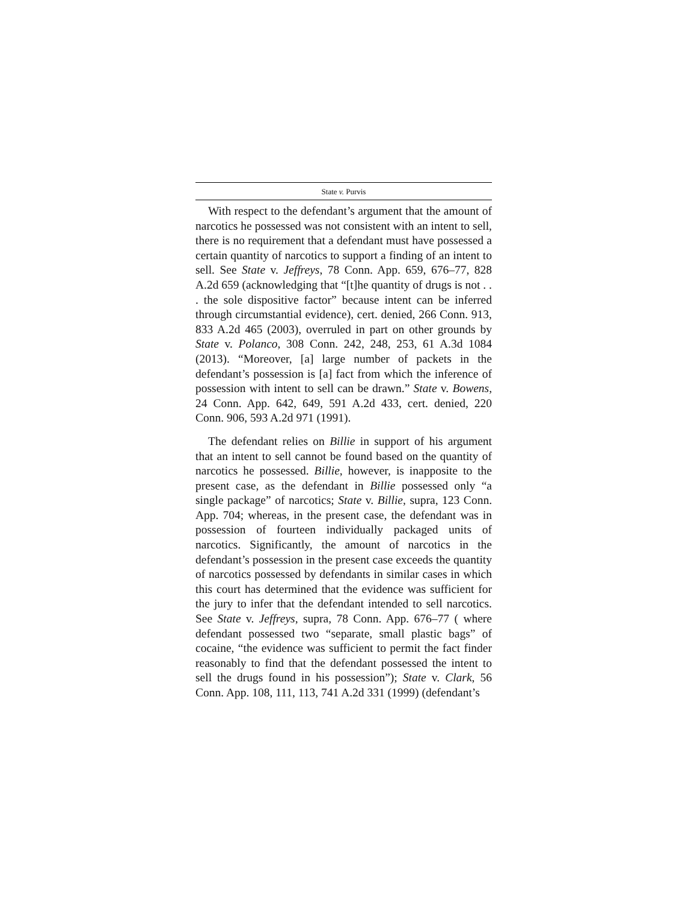State v. Purvis
With respect to the defendant’s argument that the amount of narcotics he possessed was not consistent with an intent to sell, there is no requirement that a defendant must have possessed a certain quantity of narcotics to support a finding of an intent to sell. See State v. Jeffreys, 78 Conn. App. 659, 676–77, 828 A.2d 659 (acknowledging that “[t]he quantity of drugs is not . . . the sole dispositive factor” because intent can be inferred through circumstantial evidence), cert. denied, 266 Conn. 913, 833 A.2d 465 (2003), overruled in part on other grounds by State v. Polanco, 308 Conn. 242, 248, 253, 61 A.3d 1084 (2013). “Moreover, [a] large number of packets in the defendant’s possession is [a] fact from which the inference of possession with intent to sell can be drawn.” State v. Bowens, 24 Conn. App. 642, 649, 591 A.2d 433, cert. denied, 220 Conn. 906, 593 A.2d 971 (1991).
The defendant relies on Billie in support of his argument that an intent to sell cannot be found based on the quantity of narcotics he possessed. Billie, however, is inapposite to the present case, as the defendant in Billie possessed only “a single package” of narcotics; State v. Billie, supra, 123 Conn. App. 704; whereas, in the present case, the defendant was in possession of fourteen individually packaged units of narcotics. Significantly, the amount of narcotics in the defendant’s possession in the present case exceeds the quantity of narcotics possessed by defendants in similar cases in which this court has determined that the evidence was sufficient for the jury to infer that the defendant intended to sell narcotics. See State v. Jeffreys, supra, 78 Conn. App. 676–77 ( where defendant possessed two “separate, small plastic bags” of cocaine, “the evidence was sufficient to permit the fact finder reasonably to find that the defendant possessed the intent to sell the drugs found in his possession”); State v. Clark, 56 Conn. App. 108, 111, 113, 741 A.2d 331 (1999) (defendant’s